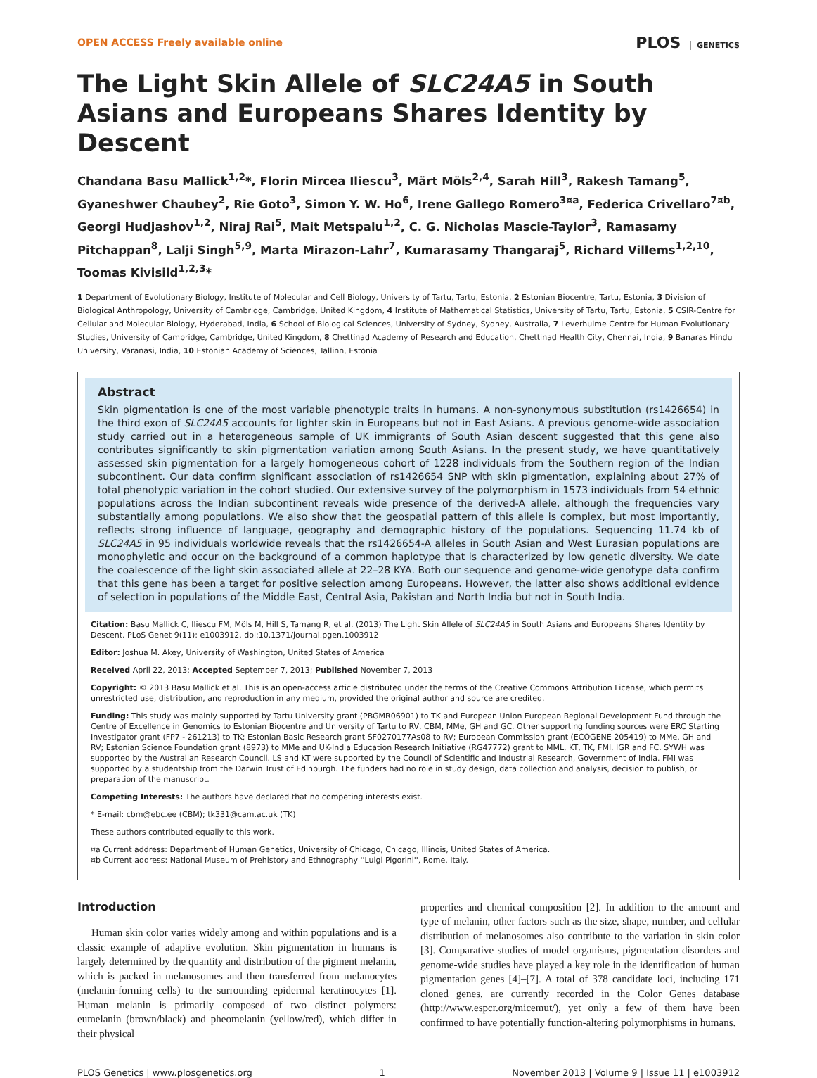OPEN ACCESS Freely available online
PLOS GENETICS
The Light Skin Allele of SLC24A5 in South Asians and Europeans Shares Identity by Descent
Chandana Basu Mallick<sup>1,2</sup>*, Florin Mircea Iliescu<sup>3</sup>, Märt Möls<sup>2,4</sup>, Sarah Hill<sup>3</sup>, Rakesh Tamang<sup>5</sup>, Gyaneshwer Chaubey<sup>2</sup>, Rie Goto<sup>3</sup>, Simon Y. W. Ho<sup>6</sup>, Irene Gallego Romero<sup>3¤a</sup>, Federica Crivellaro<sup>7¤b</sup>, Georgi Hudjashov<sup>1,2</sup>, Niraj Rai<sup>5</sup>, Mait Metspalu<sup>1,2</sup>, C. G. Nicholas Mascie-Taylor<sup>3</sup>, Ramasamy Pitchappan<sup>8</sup>, Lalji Singh<sup>5,9</sup>, Marta Mirazon-Lahr<sup>7</sup>, Kumarasamy Thangaraj<sup>5</sup>, Richard Villems<sup>1,2,10</sup>, Toomas Kivisild<sup>1,2,3</sup>*
1 Department of Evolutionary Biology, Institute of Molecular and Cell Biology, University of Tartu, Tartu, Estonia, 2 Estonian Biocentre, Tartu, Estonia, 3 Division of Biological Anthropology, University of Cambridge, Cambridge, United Kingdom, 4 Institute of Mathematical Statistics, University of Tartu, Tartu, Estonia, 5 CSIR-Centre for Cellular and Molecular Biology, Hyderabad, India, 6 School of Biological Sciences, University of Sydney, Sydney, Australia, 7 Leverhulme Centre for Human Evolutionary Studies, University of Cambridge, Cambridge, United Kingdom, 8 Chettinad Academy of Research and Education, Chettinad Health City, Chennai, India, 9 Banaras Hindu University, Varanasi, India, 10 Estonian Academy of Sciences, Tallinn, Estonia
Abstract
Skin pigmentation is one of the most variable phenotypic traits in humans. A non-synonymous substitution (rs1426654) in the third exon of SLC24A5 accounts for lighter skin in Europeans but not in East Asians. A previous genome-wide association study carried out in a heterogeneous sample of UK immigrants of South Asian descent suggested that this gene also contributes significantly to skin pigmentation variation among South Asians. In the present study, we have quantitatively assessed skin pigmentation for a largely homogeneous cohort of 1228 individuals from the Southern region of the Indian subcontinent. Our data confirm significant association of rs1426654 SNP with skin pigmentation, explaining about 27% of total phenotypic variation in the cohort studied. Our extensive survey of the polymorphism in 1573 individuals from 54 ethnic populations across the Indian subcontinent reveals wide presence of the derived-A allele, although the frequencies vary substantially among populations. We also show that the geospatial pattern of this allele is complex, but most importantly, reflects strong influence of language, geography and demographic history of the populations. Sequencing 11.74 kb of SLC24A5 in 95 individuals worldwide reveals that the rs1426654-A alleles in South Asian and West Eurasian populations are monophyletic and occur on the background of a common haplotype that is characterized by low genetic diversity. We date the coalescence of the light skin associated allele at 22–28 KYA. Both our sequence and genome-wide genotype data confirm that this gene has been a target for positive selection among Europeans. However, the latter also shows additional evidence of selection in populations of the Middle East, Central Asia, Pakistan and North India but not in South India.
Citation: Basu Mallick C, Iliescu FM, Möls M, Hill S, Tamang R, et al. (2013) The Light Skin Allele of SLC24A5 in South Asians and Europeans Shares Identity by Descent. PLoS Genet 9(11): e1003912. doi:10.1371/journal.pgen.1003912
Editor: Joshua M. Akey, University of Washington, United States of America
Received April 22, 2013; Accepted September 7, 2013; Published November 7, 2013
Copyright: © 2013 Basu Mallick et al. This is an open-access article distributed under the terms of the Creative Commons Attribution License, which permits unrestricted use, distribution, and reproduction in any medium, provided the original author and source are credited.
Funding: This study was mainly supported by Tartu University grant (PBGMR06901) to TK and European Union European Regional Development Fund through the Centre of Excellence in Genomics to Estonian Biocentre and University of Tartu to RV, CBM, MMe, GH and GC. Other supporting funding sources were ERC Starting Investigator grant (FP7 - 261213) to TK; Estonian Basic Research grant SF0270177As08 to RV; European Commission grant (ECOGENE 205419) to MMe, GH and RV; Estonian Science Foundation grant (8973) to MMe and UK-India Education Research Initiative (RG47772) grant to MML, KT, TK, FMI, IGR and FC. SYWH was supported by the Australian Research Council. LS and KT were supported by the Council of Scientific and Industrial Research, Government of India. FMI was supported by a studentship from the Darwin Trust of Edinburgh. The funders had no role in study design, data collection and analysis, decision to publish, or preparation of the manuscript.
Competing Interests: The authors have declared that no competing interests exist.
* E-mail: cbm@ebc.ee (CBM); tk331@cam.ac.uk (TK)
These authors contributed equally to this work.
¤a Current address: Department of Human Genetics, University of Chicago, Chicago, Illinois, United States of America.
¤b Current address: National Museum of Prehistory and Ethnography ''Luigi Pigorini'', Rome, Italy.
Introduction
Human skin color varies widely among and within populations and is a classic example of adaptive evolution. Skin pigmentation in humans is largely determined by the quantity and distribution of the pigment melanin, which is packed in melanosomes and then transferred from melanocytes (melanin-forming cells) to the surrounding epidermal keratinocytes [1]. Human melanin is primarily composed of two distinct polymers: eumelanin (brown/black) and pheomelanin (yellow/red), which differ in their physical
properties and chemical composition [2]. In addition to the amount and type of melanin, other factors such as the size, shape, number, and cellular distribution of melanosomes also contribute to the variation in skin color [3]. Comparative studies of model organisms, pigmentation disorders and genome-wide studies have played a key role in the identification of human pigmentation genes [4]–[7]. A total of 378 candidate loci, including 171 cloned genes, are currently recorded in the Color Genes database (http://www.espcr.org/micemut/), yet only a few of them have been confirmed to have potentially function-altering polymorphisms in humans.
PLOS Genetics | www.plosgenetics.org 1 November 2013 | Volume 9 | Issue 11 | e1003912